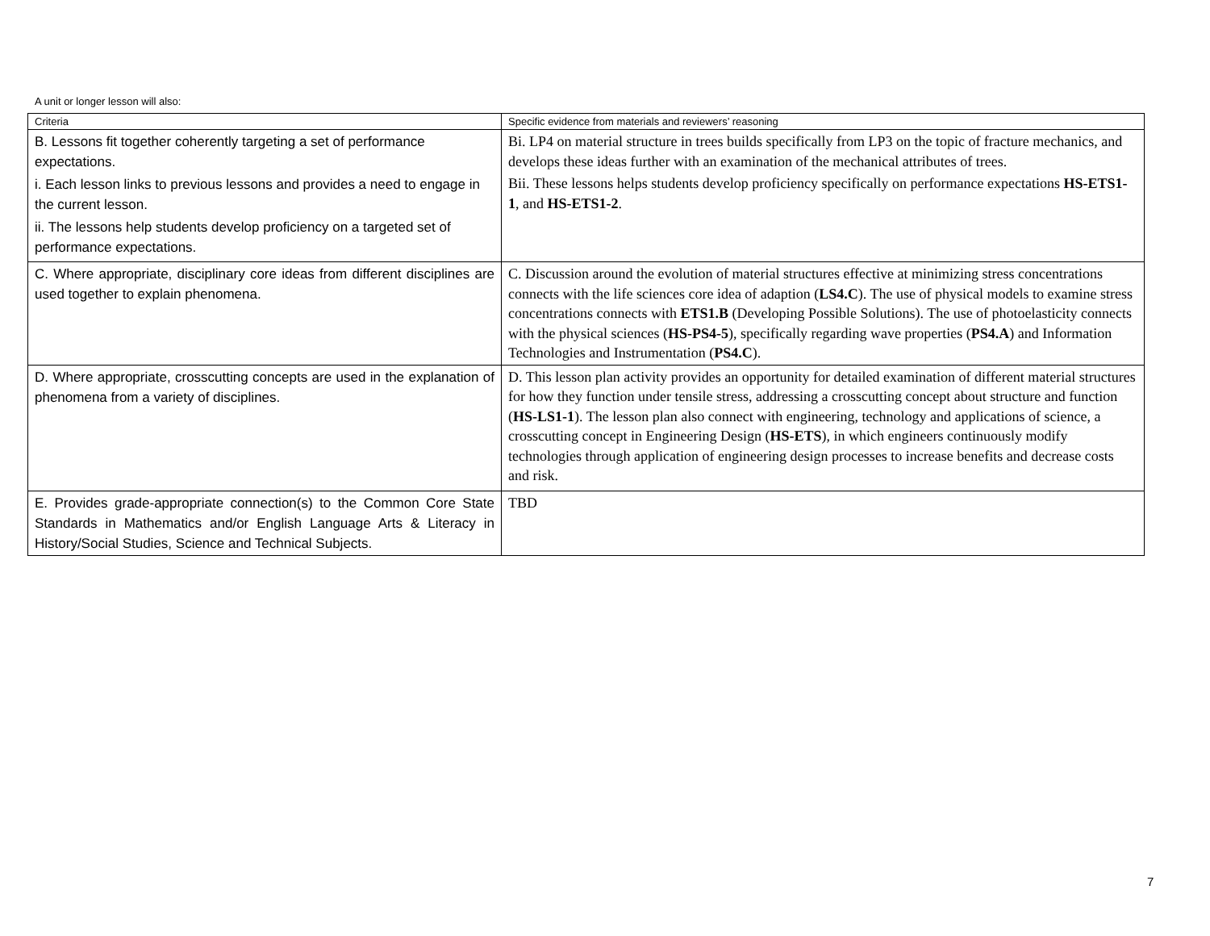A unit or longer lesson will also:
| Criteria | Specific evidence from materials and reviewers’ reasoning |
| --- | --- |
| B. Lessons fit together coherently targeting a set of performance expectations. i. Each lesson links to previous lessons and provides a need to engage in the current lesson. ii. The lessons help students develop proficiency on a targeted set of performance expectations. | Bi. LP4 on material structure in trees builds specifically from LP3 on the topic of fracture mechanics, and develops these ideas further with an examination of the mechanical attributes of trees. Bii. These lessons helps students develop proficiency specifically on performance expectations HS-ETS1-1 , and HS-ETS1-2 . |
| C. Where appropriate, disciplinary core ideas from different disciplines are used together to explain phenomena. | C. Discussion around the evolution of material structures effective at minimizing stress concentrations connects with the life sciences core idea of adaption ( LS4.C ). The use of physical models to examine stress concentrations connects with ETS1.B (Developing Possible Solutions). The use of photoelasticity connects with the physical sciences ( HS-PS4-5 ), specifically regarding wave properties ( PS4.A ) and Information Technologies and Instrumentation ( PS4.C ). |
| D. Where appropriate, crosscutting concepts are used in the explanation of phenomena from a variety of disciplines. | D. This lesson plan activity provides an opportunity for detailed examination of different material structures for how they function under tensile stress, addressing a crosscutting concept about structure and function ( HS-LS1-1 ). The lesson plan also connect with engineering, technology and applications of science, a crosscutting concept in Engineering Design ( HS-ETS ), in which engineers continuously modify technologies through application of engineering design processes to increase benefits and decrease costs and risk. |
| E. Provides grade-appropriate connection(s) to the Common Core State Standards in Mathematics and/or English Language Arts & Literacy in History/Social Studies, Science and Technical Subjects. | TBD |
7